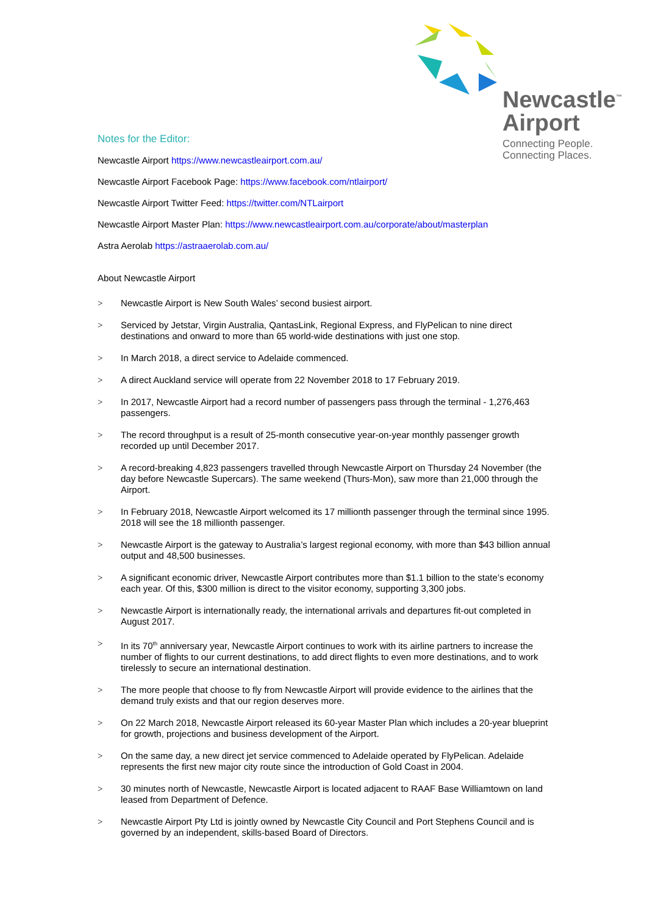Newcastle<sup>™</sup>
Airport
Connecting People.
Connecting Places.
Notes for the Editor:
Newcastle Airport https://www.newcastleairport.com.au/
Newcastle Airport Facebook Page: https://www.facebook.com/ntlairport/
Newcastle Airport Twitter Feed: https://twitter.com/NTLairport
Newcastle Airport Master Plan: https://www.newcastleairport.com.au/corporate/about/masterplan
Astra Aerolab https://astraaerolab.com.au/
About Newcastle Airport
> Newcastle Airport is New South Wales’ second busiest airport.
> Serviced by Jetstar, Virgin Australia, QantasLink, Regional Express, and FlyPelican to nine direct destinations and onward to more than 65 world-wide destinations with just one stop.
> In March 2018, a direct service to Adelaide commenced.
> A direct Auckland service will operate from 22 November 2018 to 17 February 2019.
> In 2017, Newcastle Airport had a record number of passengers pass through the terminal - 1,276,463 passengers.
> The record throughput is a result of 25-month consecutive year-on-year monthly passenger growth recorded up until December 2017.
> A record-breaking 4,823 passengers travelled through Newcastle Airport on Thursday 24 November (the day before Newcastle Supercars). The same weekend (Thurs-Mon), saw more than 21,000 through the Airport.
> In February 2018, Newcastle Airport welcomed its 17 millionth passenger through the terminal since 1995. 2018 will see the 18 millionth passenger.
> Newcastle Airport is the gateway to Australia’s largest regional economy, with more than $43 billion annual output and 48,500 businesses.
> A significant economic driver, Newcastle Airport contributes more than $1.1 billion to the state’s economy each year. Of this, $300 million is direct to the visitor economy, supporting 3,300 jobs.
> Newcastle Airport is internationally ready, the international arrivals and departures fit-out completed in August 2017.
> In its 70<sup>th</sup> anniversary year, Newcastle Airport continues to work with its airline partners to increase the number of flights to our current destinations, to add direct flights to even more destinations, and to work tirelessly to secure an international destination.
> The more people that choose to fly from Newcastle Airport will provide evidence to the airlines that the demand truly exists and that our region deserves more.
> On 22 March 2018, Newcastle Airport released its 60-year Master Plan which includes a 20-year blueprint for growth, projections and business development of the Airport.
> On the same day, a new direct jet service commenced to Adelaide operated by FlyPelican. Adelaide represents the first new major city route since the introduction of Gold Coast in 2004.
> 30 minutes north of Newcastle, Newcastle Airport is located adjacent to RAAF Base Williamtown on land leased from Department of Defence.
> Newcastle Airport Pty Ltd is jointly owned by Newcastle City Council and Port Stephens Council and is governed by an independent, skills-based Board of Directors.